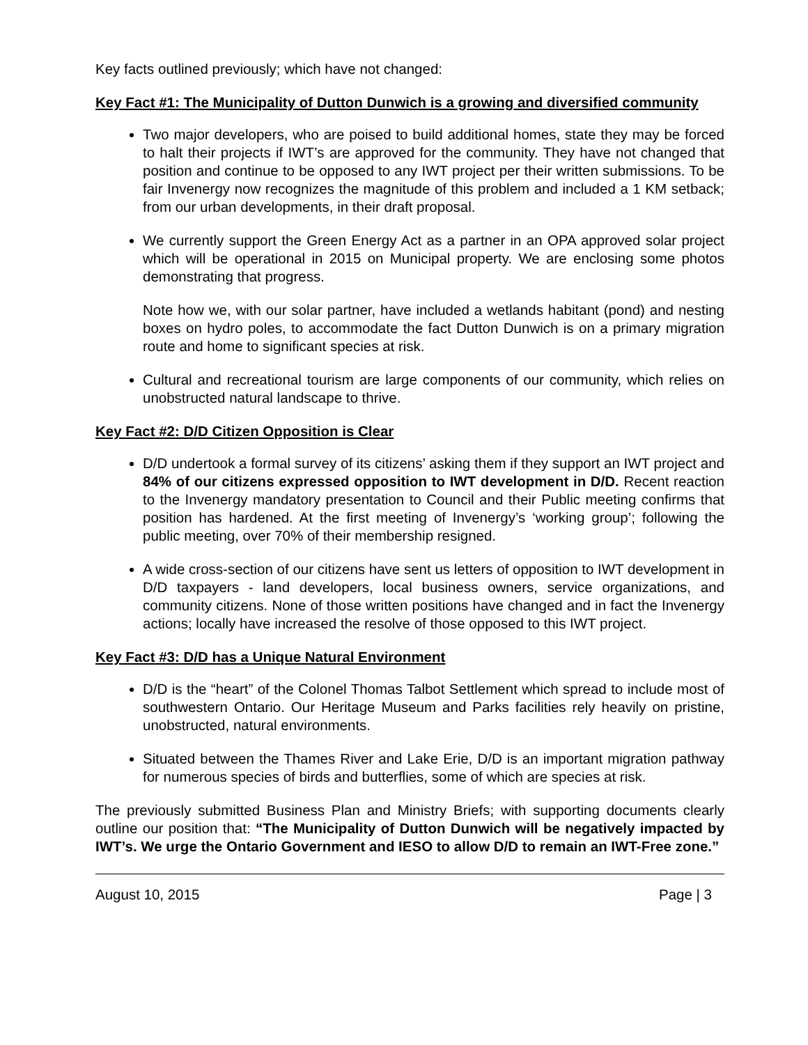Key facts outlined previously; which have not changed:
Key Fact #1: The Municipality of Dutton Dunwich is a growing and diversified community
Two major developers, who are poised to build additional homes, state they may be forced to halt their projects if IWT’s are approved for the community. They have not changed that position and continue to be opposed to any IWT project per their written submissions. To be fair Invenergy now recognizes the magnitude of this problem and included a 1 KM setback; from our urban developments, in their draft proposal.
We currently support the Green Energy Act as a partner in an OPA approved solar project which will be operational in 2015 on Municipal property. We are enclosing some photos demonstrating that progress.
Note how we, with our solar partner, have included a wetlands habitant (pond) and nesting boxes on hydro poles, to accommodate the fact Dutton Dunwich is on a primary migration route and home to significant species at risk.
Cultural and recreational tourism are large components of our community, which relies on unobstructed natural landscape to thrive.
Key Fact #2: D/D Citizen Opposition is Clear
D/D undertook a formal survey of its citizens’ asking them if they support an IWT project and 84% of our citizens expressed opposition to IWT development in D/D. Recent reaction to the Invenergy mandatory presentation to Council and their Public meeting confirms that position has hardened. At the first meeting of Invenergy’s ‘working group’; following the public meeting, over 70% of their membership resigned.
A wide cross-section of our citizens have sent us letters of opposition to IWT development in D/D taxpayers - land developers, local business owners, service organizations, and community citizens. None of those written positions have changed and in fact the Invenergy actions; locally have increased the resolve of those opposed to this IWT project.
Key Fact #3: D/D has a Unique Natural Environment
D/D is the “heart” of the Colonel Thomas Talbot Settlement which spread to include most of southwestern Ontario. Our Heritage Museum and Parks facilities rely heavily on pristine, unobstructed, natural environments.
Situated between the Thames River and Lake Erie, D/D is an important migration pathway for numerous species of birds and butterflies, some of which are species at risk.
The previously submitted Business Plan and Ministry Briefs; with supporting documents clearly outline our position that: “The Municipality of Dutton Dunwich will be negatively impacted by IWT’s. We urge the Ontario Government and IESO to allow D/D to remain an IWT-Free zone.”
August 10, 2015 Page | 3